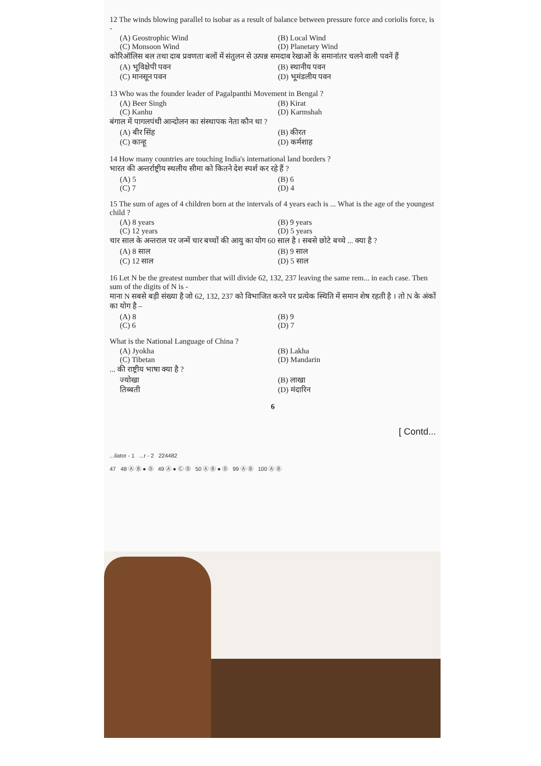12 The winds blowing parallel to isobar as a result of balance between pressure force and coriolis force, is -
(A) Geostrophic Wind (B) Local Wind (C) Monsoon Wind (D) Planetary Wind
कोरिऑलिस बल तथा दाब प्रवणता बलों में संतुलन से उत्पन्न समदाब रेखाओं के समानांतर चलने वाली पवनें हैं
(A) भूविक्षेपी पवन (B) स्थानीय पवन (C) मानसून पवन (D) भूमंडलीय पवन
13 Who was the founder leader of Pagalpanthi Movement in Bengal ?
(A) Beer Singh (B) Kirat (C) Kanhu (D) Karmshah
बंगाल में पागलपंथी आन्दोलन का संस्थापक नेता कौन था ?
(A) बीर सिंह (B) कीरत (C) कान्हू (D) कर्मशाह
14 How many countries are touching India's international land borders ?
भारत की अन्तर्राष्ट्रीय स्थलीय सीमा को कितने देश स्पर्श कर रहे हैं ?
(A) 5 (B) 6 (C) 7 (D) 4
15 The sum of ages of 4 children born at the intervals of 4 years each is ... What is the age of the youngest child ?
(A) 8 years (B) 9 years (C) 12 years (D) 5 years
चार साल के अन्तराल पर जन्में चार बच्चों की आयु का योग 60 साल है । सबसे छोटे बच्चे ... क्या है ?
(A) 8 साल (B) 9 साल (C) 12 साल (D) 5 साल
16 Let N be the greatest number that will divide 62, 132, 237 leaving the same rem... in each case. Then sum of the digits of N is -
माना N सबसे बड़ी संख्या है जो 62, 132, 237 को विभाजित करने पर प्रत्येक स्थिति में समान शेष रहती है । तो N के अंकों का योग है –
(A) 8 (B) 9 (C) 6 (D) 7
What is the National Language of China ?
(A) Jyokha (B) Lakha (C) Tibetan (D) Mandarin
... की राष्ट्रीय भाषा क्या है ?
ज्योखा (B) लाखा तिब्बती (D) मंदारिन
6
[ Contd...
...ilator - 1 ...r - 2 224482
47 48 Ⓐ Ⓑ ● Ⓓ 49 Ⓐ ● Ⓒ Ⓓ 50 Ⓐ Ⓑ ● Ⓓ 99 Ⓐ Ⓑ 100 Ⓐ Ⓑ